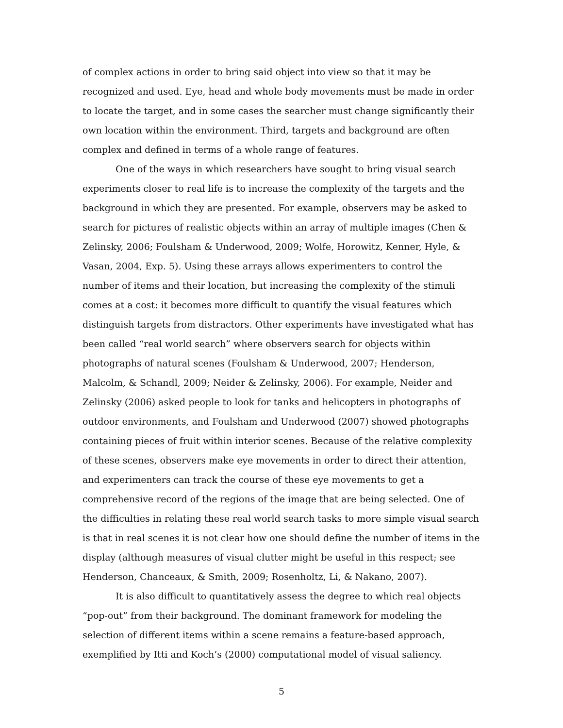of complex actions in order to bring said object into view so that it may be recognized and used. Eye, head and whole body movements must be made in order to locate the target, and in some cases the searcher must change significantly their own location within the environment. Third, targets and background are often complex and defined in terms of a whole range of features.
One of the ways in which researchers have sought to bring visual search experiments closer to real life is to increase the complexity of the targets and the background in which they are presented. For example, observers may be asked to search for pictures of realistic objects within an array of multiple images (Chen & Zelinsky, 2006; Foulsham & Underwood, 2009; Wolfe, Horowitz, Kenner, Hyle, & Vasan, 2004, Exp. 5). Using these arrays allows experimenters to control the number of items and their location, but increasing the complexity of the stimuli comes at a cost: it becomes more difficult to quantify the visual features which distinguish targets from distractors. Other experiments have investigated what has been called “real world search” where observers search for objects within photographs of natural scenes (Foulsham & Underwood, 2007; Henderson, Malcolm, & Schandl, 2009; Neider & Zelinsky, 2006). For example, Neider and Zelinsky (2006) asked people to look for tanks and helicopters in photographs of outdoor environments, and Foulsham and Underwood (2007) showed photographs containing pieces of fruit within interior scenes. Because of the relative complexity of these scenes, observers make eye movements in order to direct their attention, and experimenters can track the course of these eye movements to get a comprehensive record of the regions of the image that are being selected. One of the difficulties in relating these real world search tasks to more simple visual search is that in real scenes it is not clear how one should define the number of items in the display (although measures of visual clutter might be useful in this respect; see Henderson, Chanceaux, & Smith, 2009; Rosenholtz, Li, & Nakano, 2007).
It is also difficult to quantitatively assess the degree to which real objects “pop-out” from their background. The dominant framework for modeling the selection of different items within a scene remains a feature-based approach, exemplified by Itti and Koch’s (2000) computational model of visual saliency.
5